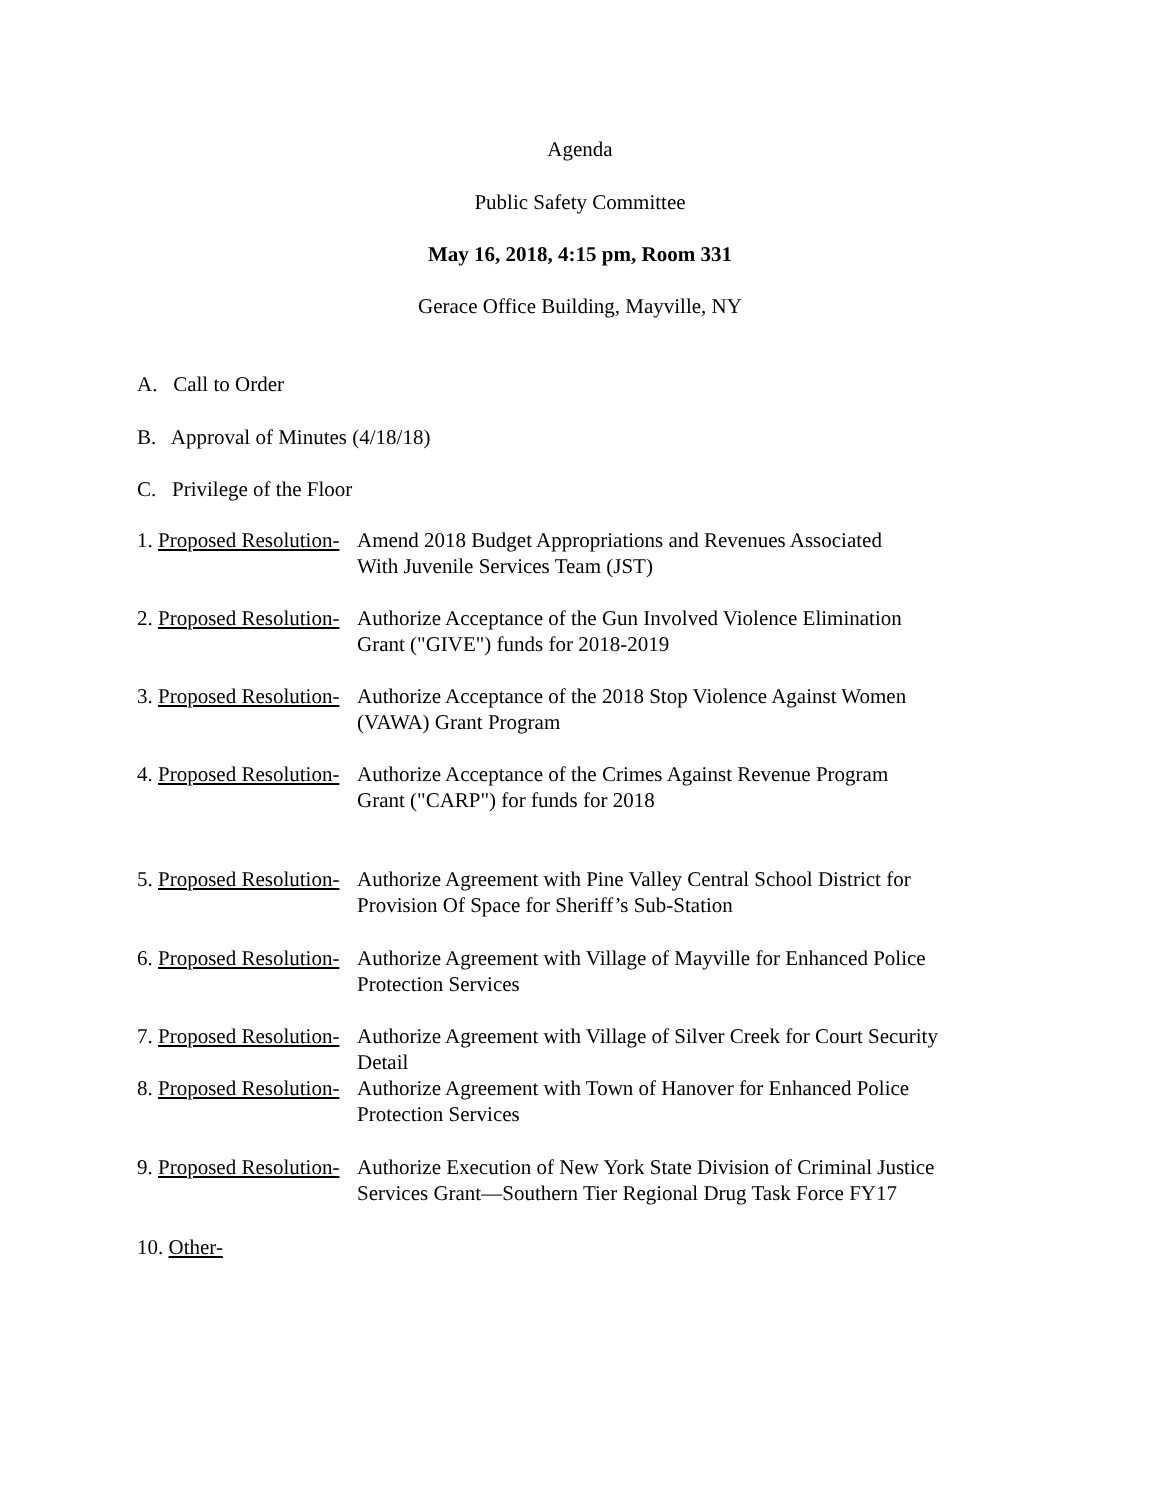Agenda
Public Safety Committee
May 16, 2018, 4:15 pm, Room 331
Gerace Office Building, Mayville, NY
A. Call to Order
B. Approval of Minutes (4/18/18)
C. Privilege of the Floor
1. Proposed Resolution- Amend 2018 Budget Appropriations and Revenues Associated
With Juvenile Services Team (JST)
2. Proposed Resolution- Authorize Acceptance of the Gun Involved Violence Elimination
Grant ("GIVE") funds for 2018-2019
3. Proposed Resolution- Authorize Acceptance of the 2018 Stop Violence Against Women
(VAWA) Grant Program
4. Proposed Resolution- Authorize Acceptance of the Crimes Against Revenue Program
Grant ("CARP") for funds for 2018
5. Proposed Resolution- Authorize Agreement with Pine Valley Central School District for
Provision Of Space for Sheriff’s Sub-Station
6. Proposed Resolution- Authorize Agreement with Village of Mayville for Enhanced Police
Protection Services
7. Proposed Resolution- Authorize Agreement with Village of Silver Creek for Court Security
Detail
8. Proposed Resolution- Authorize Agreement with Town of Hanover for Enhanced Police
Protection Services
9. Proposed Resolution- Authorize Execution of New York State Division of Criminal Justice
Services Grant—Southern Tier Regional Drug Task Force FY17
10. Other-